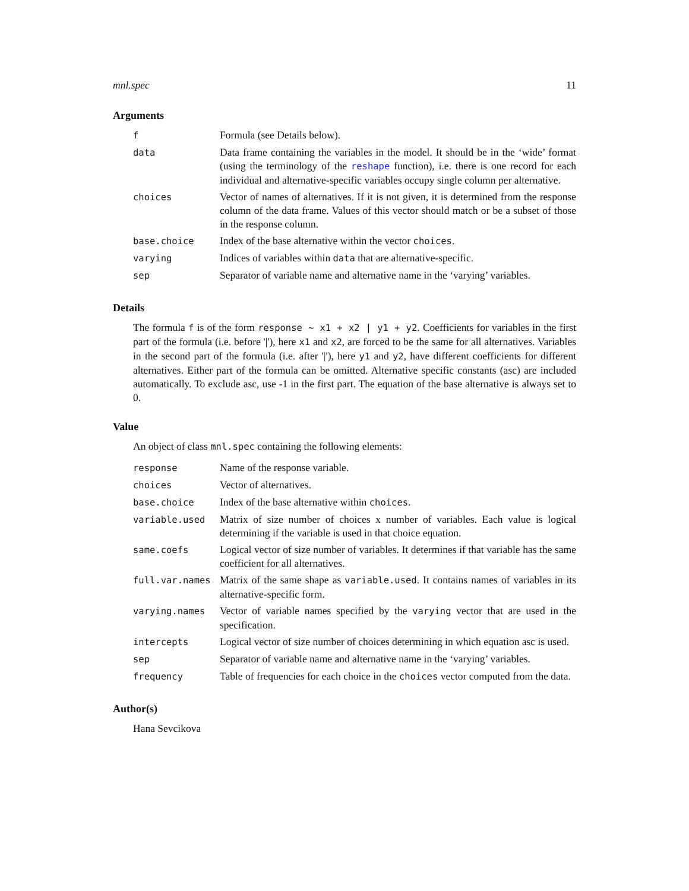mnl.spec 11
Arguments
| f | Formula (see Details below). |
| data | Data frame containing the variables in the model. It should be in the ‘wide’ format (using the terminology of the reshape function), i.e. there is one record for each individual and alternative-specific variables occupy single column per alternative. |
| choices | Vector of names of alternatives. If it is not given, it is determined from the response column of the data frame. Values of this vector should match or be a subset of those in the response column. |
| base.choice | Index of the base alternative within the vector choices . |
| varying | Indices of variables within data that are alternative-specific. |
| sep | Separator of variable name and alternative name in the ‘varying’ variables. |
Details
The formula f is of the form response ~ x1 + x2 | y1 + y2. Coefficients for variables in the first part of the formula (i.e. before '|'), here x1 and x2, are forced to be the same for all alternatives. Variables in the second part of the formula (i.e. after '|'), here y1 and y2, have different coefficients for different alternatives. Either part of the formula can be omitted. Alternative specific constants (asc) are included automatically. To exclude asc, use -1 in the first part. The equation of the base alternative is always set to 0.
Value
An object of class mnl.spec containing the following elements:
| response | Name of the response variable. |
| choices | Vector of alternatives. |
| base.choice | Index of the base alternative within choices . |
| variable.used | Matrix of size number of choices x number of variables. Each value is logical determining if the variable is used in that choice equation. |
| same.coefs | Logical vector of size number of variables. It determines if that variable has the same coefficient for all alternatives. |
| full.var.names | Matrix of the same shape as variable.used . It contains names of variables in its alternative-specific form. |
| varying.names | Vector of variable names specified by the varying vector that are used in the specification. |
| intercepts | Logical vector of size number of choices determining in which equation asc is used. |
| sep | Separator of variable name and alternative name in the ‘varying’ variables. |
| frequency | Table of frequencies for each choice in the choices vector computed from the data. |
Author(s)
Hana Sevcikova